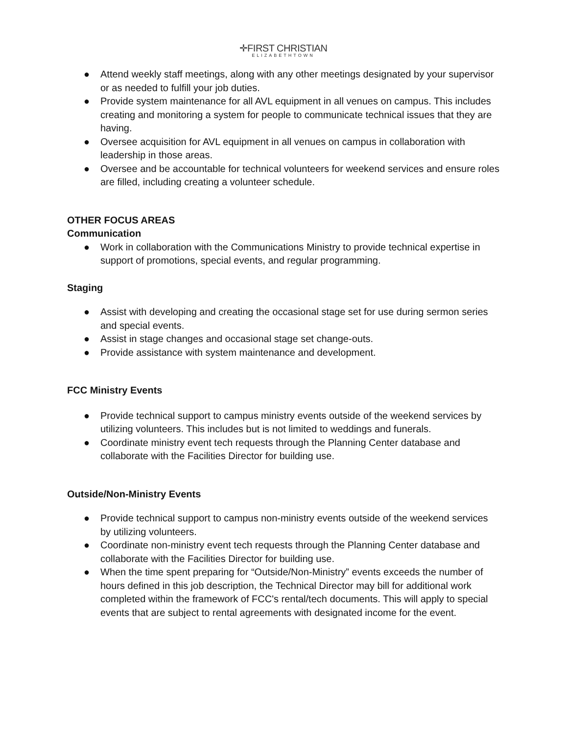✛FIRST CHRISTIAN ELIZABETHTOWN
● Attend weekly staff meetings, along with any other meetings designated by your supervisor or as needed to fulfill your job duties.
● Provide system maintenance for all AVL equipment in all venues on campus. This includes creating and monitoring a system for people to communicate technical issues that they are having.
● Oversee acquisition for AVL equipment in all venues on campus in collaboration with leadership in those areas.
● Oversee and be accountable for technical volunteers for weekend services and ensure roles are filled, including creating a volunteer schedule.
OTHER FOCUS AREAS
Communication
● Work in collaboration with the Communications Ministry to provide technical expertise in support of promotions, special events, and regular programming.
Staging
● Assist with developing and creating the occasional stage set for use during sermon series and special events.
● Assist in stage changes and occasional stage set change-outs.
● Provide assistance with system maintenance and development.
FCC Ministry Events
● Provide technical support to campus ministry events outside of the weekend services by utilizing volunteers. This includes but is not limited to weddings and funerals.
● Coordinate ministry event tech requests through the Planning Center database and collaborate with the Facilities Director for building use.
Outside/Non-Ministry Events
● Provide technical support to campus non-ministry events outside of the weekend services by utilizing volunteers.
● Coordinate non-ministry event tech requests through the Planning Center database and collaborate with the Facilities Director for building use.
● When the time spent preparing for “Outside/Non-Ministry” events exceeds the number of hours defined in this job description, the Technical Director may bill for additional work completed within the framework of FCC's rental/tech documents. This will apply to special events that are subject to rental agreements with designated income for the event.